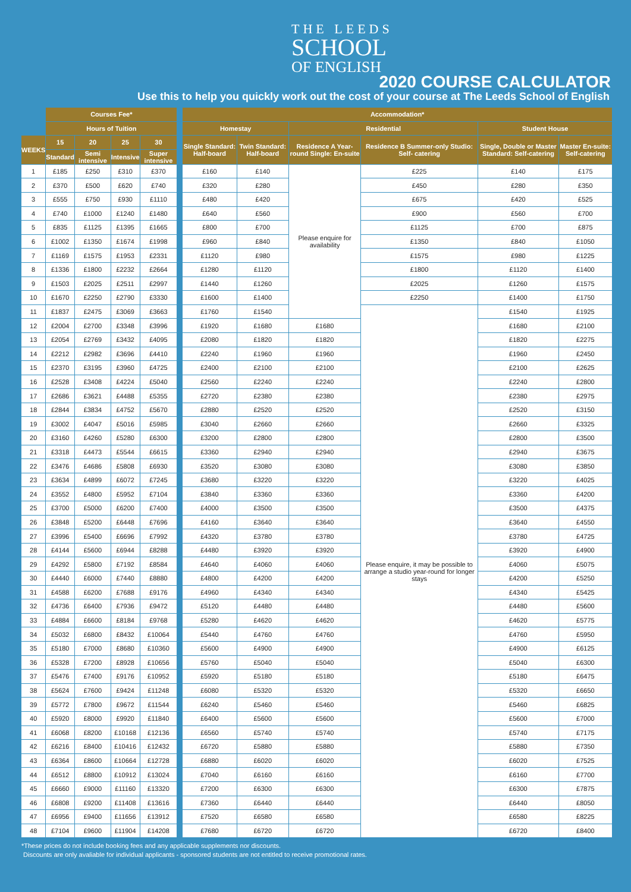THE LEEDS
SCHOOL
OF ENGLISH
2020 COURSE CALCULATOR
Use this to help you quickly work out the cost of your course at The Leeds School of English
| | Courses Fee* | | | | | Accommodation* | | | | | |
| --- | --- | --- | --- | --- | --- | --- | --- | --- | --- | --- | --- |
| | Hours of Tuition | | | | | Homestay | | Residential | | Student House | |
| WEEKS | 15 | 20 | 25 | 30 | | Single Standard: Half-board | Twin Standard: Half-board | Residence A Year-round Single: En-suite | Residence B Summer-only Studio: Self- catering | Single, Double or Master Standard: Self-catering | Master En-suite: Self-catering |
| | Standard | Semi intensive | Intensive | Super intensive | | | | | | | |
| 1 | £185 | £250 | £310 | £370 | | £160 | £140 | Please enquire for availability | £225 | £140 | £175 |
| 2 | £370 | £500 | £620 | £740 | | £320 | £280 | | £450 | £280 | £350 |
| 3 | £555 | £750 | £930 | £1110 | | £480 | £420 | | £675 | £420 | £525 |
| 4 | £740 | £1000 | £1240 | £1480 | | £640 | £560 | | £900 | £560 | £700 |
| 5 | £835 | £1125 | £1395 | £1665 | | £800 | £700 | | £1125 | £700 | £875 |
| 6 | £1002 | £1350 | £1674 | £1998 | | £960 | £840 | | £1350 | £840 | £1050 |
| 7 | £1169 | £1575 | £1953 | £2331 | | £1120 | £980 | | £1575 | £980 | £1225 |
| 8 | £1336 | £1800 | £2232 | £2664 | | £1280 | £1120 | | £1800 | £1120 | £1400 |
| 9 | £1503 | £2025 | £2511 | £2997 | | £1440 | £1260 | | £2025 | £1260 | £1575 |
| 10 | £1670 | £2250 | £2790 | £3330 | | £1600 | £1400 | | £2250 | £1400 | £1750 |
| 11 | £1837 | £2475 | £3069 | £3663 | | £1760 | £1540 | | Please enquire, it may be possible to arrange a studio year-round for longer stays | £1540 | £1925 |
| 12 | £2004 | £2700 | £3348 | £3996 | | £1920 | £1680 | £1680 | | £1680 | £2100 |
| 13 | £2054 | £2769 | £3432 | £4095 | | £2080 | £1820 | £1820 | | £1820 | £2275 |
| 14 | £2212 | £2982 | £3696 | £4410 | | £2240 | £1960 | £1960 | | £1960 | £2450 |
| 15 | £2370 | £3195 | £3960 | £4725 | | £2400 | £2100 | £2100 | | £2100 | £2625 |
| 16 | £2528 | £3408 | £4224 | £5040 | | £2560 | £2240 | £2240 | | £2240 | £2800 |
| 17 | £2686 | £3621 | £4488 | £5355 | | £2720 | £2380 | £2380 | | £2380 | £2975 |
| 18 | £2844 | £3834 | £4752 | £5670 | | £2880 | £2520 | £2520 | | £2520 | £3150 |
| 19 | £3002 | £4047 | £5016 | £5985 | | £3040 | £2660 | £2660 | | £2660 | £3325 |
| 20 | £3160 | £4260 | £5280 | £6300 | | £3200 | £2800 | £2800 | | £2800 | £3500 |
| 21 | £3318 | £4473 | £5544 | £6615 | | £3360 | £2940 | £2940 | | £2940 | £3675 |
| 22 | £3476 | £4686 | £5808 | £6930 | | £3520 | £3080 | £3080 | | £3080 | £3850 |
| 23 | £3634 | £4899 | £6072 | £7245 | | £3680 | £3220 | £3220 | | £3220 | £4025 |
| 24 | £3552 | £4800 | £5952 | £7104 | | £3840 | £3360 | £3360 | | £3360 | £4200 |
| 25 | £3700 | £5000 | £6200 | £7400 | | £4000 | £3500 | £3500 | | £3500 | £4375 |
| 26 | £3848 | £5200 | £6448 | £7696 | | £4160 | £3640 | £3640 | | £3640 | £4550 |
| 27 | £3996 | £5400 | £6696 | £7992 | | £4320 | £3780 | £3780 | | £3780 | £4725 |
| 28 | £4144 | £5600 | £6944 | £8288 | | £4480 | £3920 | £3920 | | £3920 | £4900 |
| 29 | £4292 | £5800 | £7192 | £8584 | | £4640 | £4060 | £4060 | | £4060 | £5075 |
| 30 | £4440 | £6000 | £7440 | £8880 | | £4800 | £4200 | £4200 | | £4200 | £5250 |
| 31 | £4588 | £6200 | £7688 | £9176 | | £4960 | £4340 | £4340 | | £4340 | £5425 |
| 32 | £4736 | £6400 | £7936 | £9472 | | £5120 | £4480 | £4480 | | £4480 | £5600 |
| 33 | £4884 | £6600 | £8184 | £9768 | | £5280 | £4620 | £4620 | | £4620 | £5775 |
| 34 | £5032 | £6800 | £8432 | £10064 | | £5440 | £4760 | £4760 | | £4760 | £5950 |
| 35 | £5180 | £7000 | £8680 | £10360 | | £5600 | £4900 | £4900 | | £4900 | £6125 |
| 36 | £5328 | £7200 | £8928 | £10656 | | £5760 | £5040 | £5040 | | £5040 | £6300 |
| 37 | £5476 | £7400 | £9176 | £10952 | | £5920 | £5180 | £5180 | | £5180 | £6475 |
| 38 | £5624 | £7600 | £9424 | £11248 | | £6080 | £5320 | £5320 | | £5320 | £6650 |
| 39 | £5772 | £7800 | £9672 | £11544 | | £6240 | £5460 | £5460 | | £5460 | £6825 |
| 40 | £5920 | £8000 | £9920 | £11840 | | £6400 | £5600 | £5600 | | £5600 | £7000 |
| 41 | £6068 | £8200 | £10168 | £12136 | | £6560 | £5740 | £5740 | | £5740 | £7175 |
| 42 | £6216 | £8400 | £10416 | £12432 | | £6720 | £5880 | £5880 | | £5880 | £7350 |
| 43 | £6364 | £8600 | £10664 | £12728 | | £6880 | £6020 | £6020 | | £6020 | £7525 |
| 44 | £6512 | £8800 | £10912 | £13024 | | £7040 | £6160 | £6160 | | £6160 | £7700 |
| 45 | £6660 | £9000 | £11160 | £13320 | | £7200 | £6300 | £6300 | | £6300 | £7875 |
| 46 | £6808 | £9200 | £11408 | £13616 | | £7360 | £6440 | £6440 | | £6440 | £8050 |
| 47 | £6956 | £9400 | £11656 | £13912 | | £7520 | £6580 | £6580 | | £6580 | £8225 |
| 48 | £7104 | £9600 | £11904 | £14208 | | £7680 | £6720 | £6720 | | £6720 | £8400 |
*These prices do not include booking fees and any applicable supplements nor discounts.
Discounts are only avaliable for individual applicants - sponsored students are not entitled to receive promotional rates.